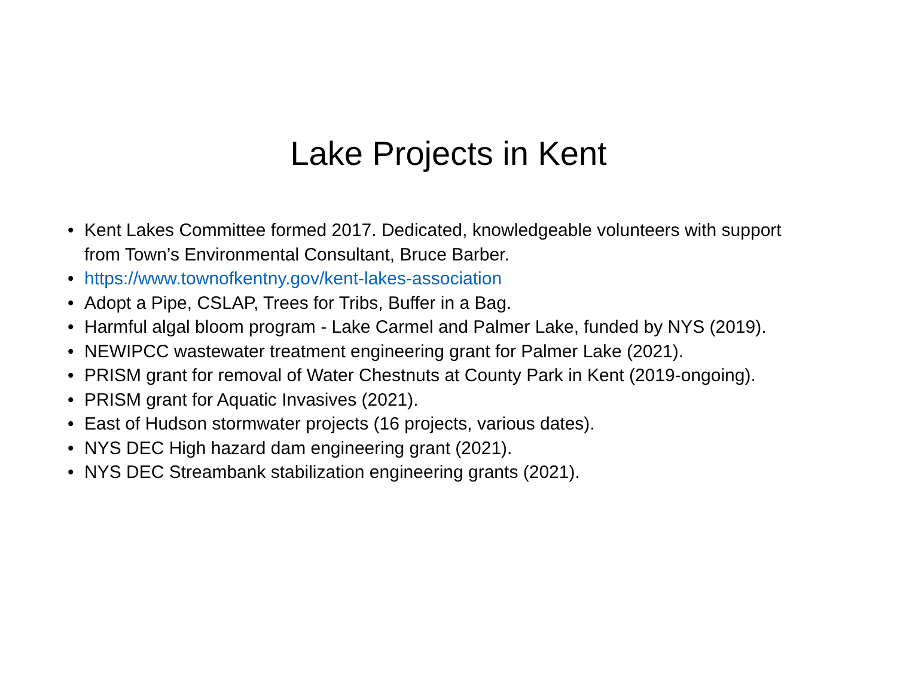Lake Projects in Kent
• Kent Lakes Committee formed 2017. Dedicated, knowledgeable volunteers with support from Town’s Environmental Consultant, Bruce Barber.
• https://www.townofkentny.gov/kent-lakes-association
• Adopt a Pipe, CSLAP, Trees for Tribs, Buffer in a Bag.
• Harmful algal bloom program - Lake Carmel and Palmer Lake, funded by NYS (2019).
• NEWIPCC wastewater treatment engineering grant for Palmer Lake (2021).
• PRISM grant for removal of Water Chestnuts at County Park in Kent (2019-ongoing).
• PRISM grant for Aquatic Invasives (2021).
• East of Hudson stormwater projects (16 projects, various dates).
• NYS DEC High hazard dam engineering grant (2021).
• NYS DEC Streambank stabilization engineering grants (2021).